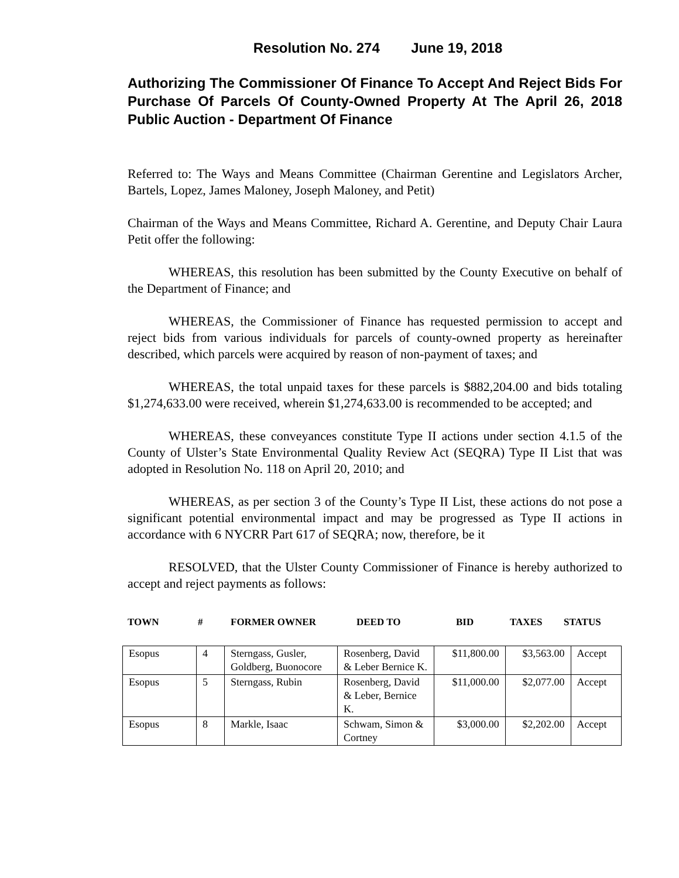Resolution No. 274 June 19, 2018
Authorizing The Commissioner Of Finance To Accept And Reject Bids For Purchase Of Parcels Of County-Owned Property At The April 26, 2018 Public Auction - Department Of Finance
Referred to: The Ways and Means Committee (Chairman Gerentine and Legislators Archer, Bartels, Lopez, James Maloney, Joseph Maloney, and Petit)
Chairman of the Ways and Means Committee, Richard A. Gerentine, and Deputy Chair Laura Petit offer the following:
WHEREAS, this resolution has been submitted by the County Executive on behalf of the Department of Finance; and
WHEREAS, the Commissioner of Finance has requested permission to accept and reject bids from various individuals for parcels of county-owned property as hereinafter described, which parcels were acquired by reason of non-payment of taxes; and
WHEREAS, the total unpaid taxes for these parcels is $882,204.00 and bids totaling $1,274,633.00 were received, wherein $1,274,633.00 is recommended to be accepted; and
WHEREAS, these conveyances constitute Type II actions under section 4.1.5 of the County of Ulster’s State Environmental Quality Review Act (SEQRA) Type II List that was adopted in Resolution No. 118 on April 20, 2010; and
WHEREAS, as per section 3 of the County’s Type II List, these actions do not pose a significant potential environmental impact and may be progressed as Type II actions in accordance with 6 NYCRR Part 617 of SEQRA; now, therefore, be it
RESOLVED, that the Ulster County Commissioner of Finance is hereby authorized to accept and reject payments as follows:
TOWN # FORMER OWNER DEED TO BID TAXES STATUS
| Esopus | 4 | Sterngass, Gusler, Goldberg, Buonocore | Rosenberg, David & Leber Bernice K. | $11,800.00 | $3,563.00 | Accept |
| Esopus | 5 | Sterngass, Rubin | Rosenberg, David & Leber, Bernice K. | $11,000.00 | $2,077.00 | Accept |
| Esopus | 8 | Markle, Isaac | Schwam, Simon & Cortney | $3,000.00 | $2,202.00 | Accept |